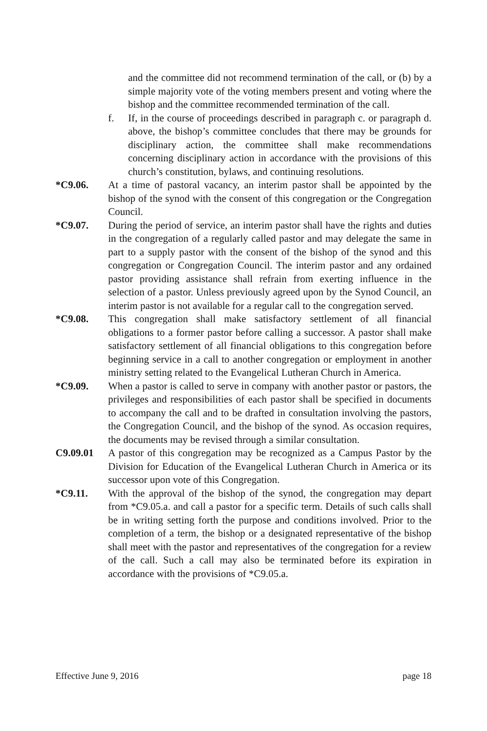and the committee did not recommend termination of the call, or (b) by a simple majority vote of the voting members present and voting where the bishop and the committee recommended termination of the call.
f. If, in the course of proceedings described in paragraph c. or paragraph d. above, the bishop’s committee concludes that there may be grounds for disciplinary action, the committee shall make recommendations concerning disciplinary action in accordance with the provisions of this church’s constitution, bylaws, and continuing resolutions.
*C9.06. At a time of pastoral vacancy, an interim pastor shall be appointed by the bishop of the synod with the consent of this congregation or the Congregation Council.
*C9.07. During the period of service, an interim pastor shall have the rights and duties in the congregation of a regularly called pastor and may delegate the same in part to a supply pastor with the consent of the bishop of the synod and this congregation or Congregation Council. The interim pastor and any ordained pastor providing assistance shall refrain from exerting influence in the selection of a pastor. Unless previously agreed upon by the Synod Council, an interim pastor is not available for a regular call to the congregation served.
*C9.08. This congregation shall make satisfactory settlement of all financial obligations to a former pastor before calling a successor. A pastor shall make satisfactory settlement of all financial obligations to this congregation before beginning service in a call to another congregation or employment in another ministry setting related to the Evangelical Lutheran Church in America.
*C9.09. When a pastor is called to serve in company with another pastor or pastors, the privileges and responsibilities of each pastor shall be specified in documents to accompany the call and to be drafted in consultation involving the pastors, the Congregation Council, and the bishop of the synod. As occasion requires, the documents may be revised through a similar consultation.
C9.09.01 A pastor of this congregation may be recognized as a Campus Pastor by the Division for Education of the Evangelical Lutheran Church in America or its successor upon vote of this Congregation.
*C9.11. With the approval of the bishop of the synod, the congregation may depart from *C9.05.a. and call a pastor for a specific term. Details of such calls shall be in writing setting forth the purpose and conditions involved. Prior to the completion of a term, the bishop or a designated representative of the bishop shall meet with the pastor and representatives of the congregation for a review of the call. Such a call may also be terminated before its expiration in accordance with the provisions of *C9.05.a.
Effective June 9, 2016 page 18